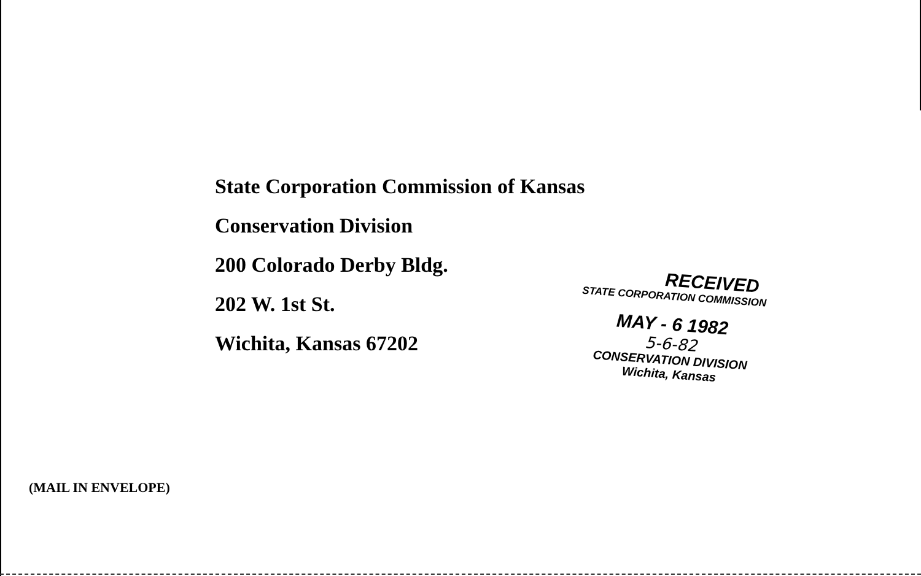State Corporation Commission of Kansas
Conservation Division
200 Colorado Derby Bldg.
202 W. 1st St.
Wichita, Kansas 67202
RECEIVED
STATE CORPORATION COMMISSION
MAY - 6 1982
5-6-82
CONSERVATION DIVISION
Wichita, Kansas
(MAIL IN ENVELOPE)